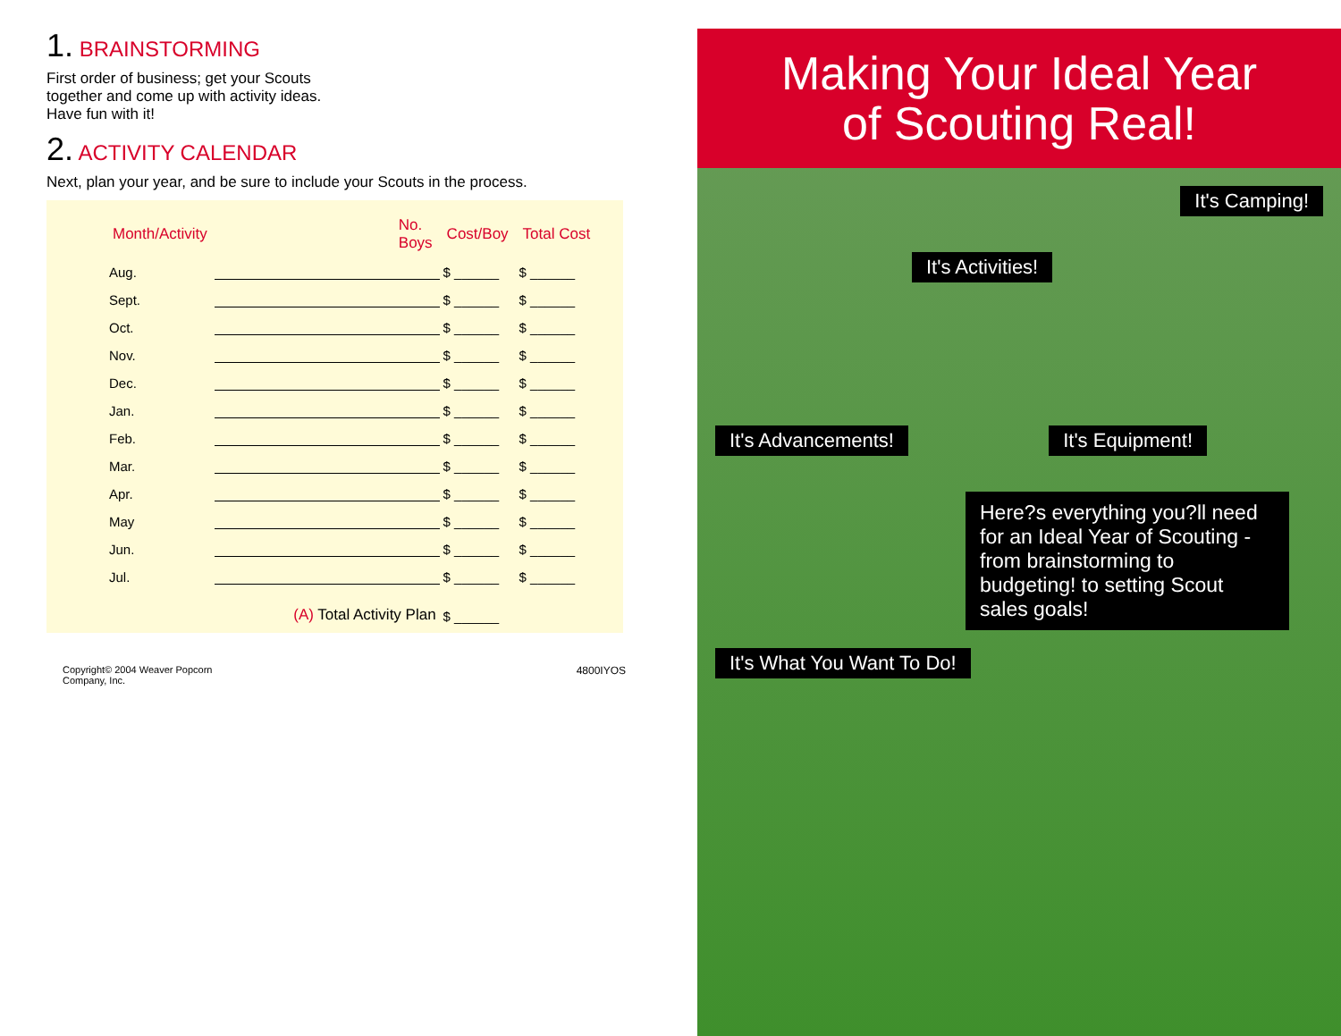1. BRAINSTORMING
First order of business; get your Scouts together and come up with activity ideas. Have fun with it!
2. ACTIVITY CALENDAR
Next, plan your year, and be sure to include your Scouts in the process.
| Month/Activity | | No. Boys | Cost/Boy | Total Cost |
| --- | --- | --- | --- | --- |
| Aug. | | | $ ______ | $ ______ |
| Sept. | | | $ ______ | $ ______ |
| Oct. | | | $ ______ | $ ______ |
| Nov. | | | $ ______ | $ ______ |
| Dec. | | | $ ______ | $ ______ |
| Jan. | | | $ ______ | $ ______ |
| Feb. | | | $ ______ | $ ______ |
| Mar. | | | $ ______ | $ ______ |
| Apr. | | | $ ______ | $ ______ |
| May | | | $ ______ | $ ______ |
| Jun. | | | $ ______ | $ ______ |
| Jul. | | | $ ______ | $ ______ |
| | (A) Total Activity Plan | | $ ______ | |
Copyright© 2004 Weaver Popcorn
Company, Inc. 4800IYOS
Making Your Ideal Year
of Scouting Real!
It's Camping!
It's Activities!
It's Advancements! It's Equipment!
Here?s everything you?ll need for an Ideal Year of Scouting - from brainstorming to budgeting! to setting Scout sales goals!
It's What You Want To Do!